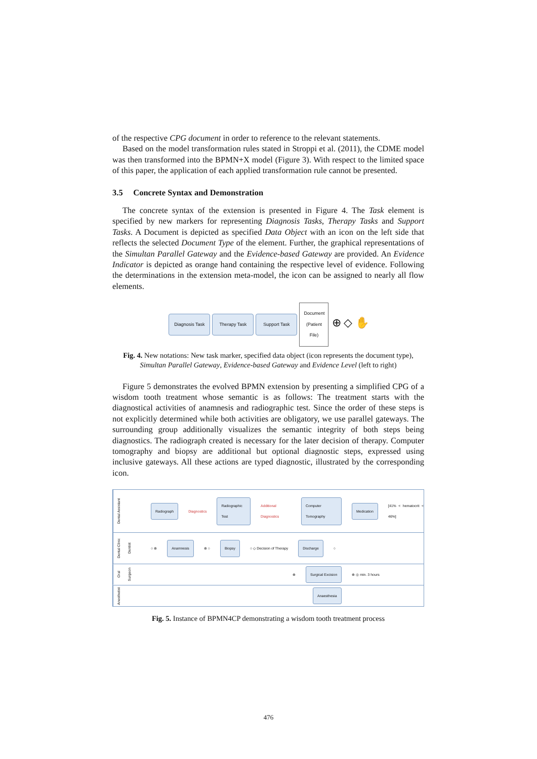of the respective CPG document in order to reference to the relevant statements.
Based on the model transformation rules stated in Stroppi et al. (2011), the CDME model was then transformed into the BPMN+X model (Figure 3). With respect to the limited space of this paper, the application of each applied transformation rule cannot be presented.
3.5 Concrete Syntax and Demonstration
The concrete syntax of the extension is presented in Figure 4. The Task element is specified by new markers for representing Diagnosis Tasks, Therapy Tasks and Support Tasks. A Document is depicted as specified Data Object with an icon on the left side that reflects the selected Document Type of the element. Further, the graphical representations of the Simultan Parallel Gateway and the Evidence-based Gateway are provided. An Evidence Indicator is depicted as orange hand containing the respective level of evidence. Following the determinations in the extension meta-model, the icon can be assigned to nearly all flow elements.
Diagnosis Task Therapy Task Support Task Document (Patient File) ⊕ ◇ ✋
Fig. 4. New notations: New task marker, specified data object (icon represents the document type), Simultan Parallel Gateway, Evidence-based Gateway and Evidence Level (left to right)
Figure 5 demonstrates the evolved BPMN extension by presenting a simplified CPG of a wisdom tooth treatment whose semantic is as follows: The treatment starts with the diagnostical activities of anamnesis and radiographic test. Since the order of these steps is not explicitly determined while both activities are obligatory, we use parallel gateways. The surrounding group additionally visualizes the semantic integrity of both steps being diagnostics. The radiograph created is necessary for the later decision of therapy. Computer tomography and biopsy are additional but optional diagnostic steps, expressed using inclusive gateways. All these actions are typed diagnostic, illustrated by the corresponding icon.
Dental Assistant
Radiograph Diagnostics Radiographic Test Additional Diagnostics Computer Tomography Medication [41% < hematocrit < 46%]
Dental Clinic Dentist
○ ⊕ Anamnesis ⊕ ○ Biopsy ○ ◇ Decision of Therapy Discharge ○
Oral Surgeon
⊕ Surgical Excision ⊕ ◎ min. 3 hours
Anesthetist
Anaesthesia
Fig. 5. Instance of BPMN4CP demonstrating a wisdom tooth treatment process
476